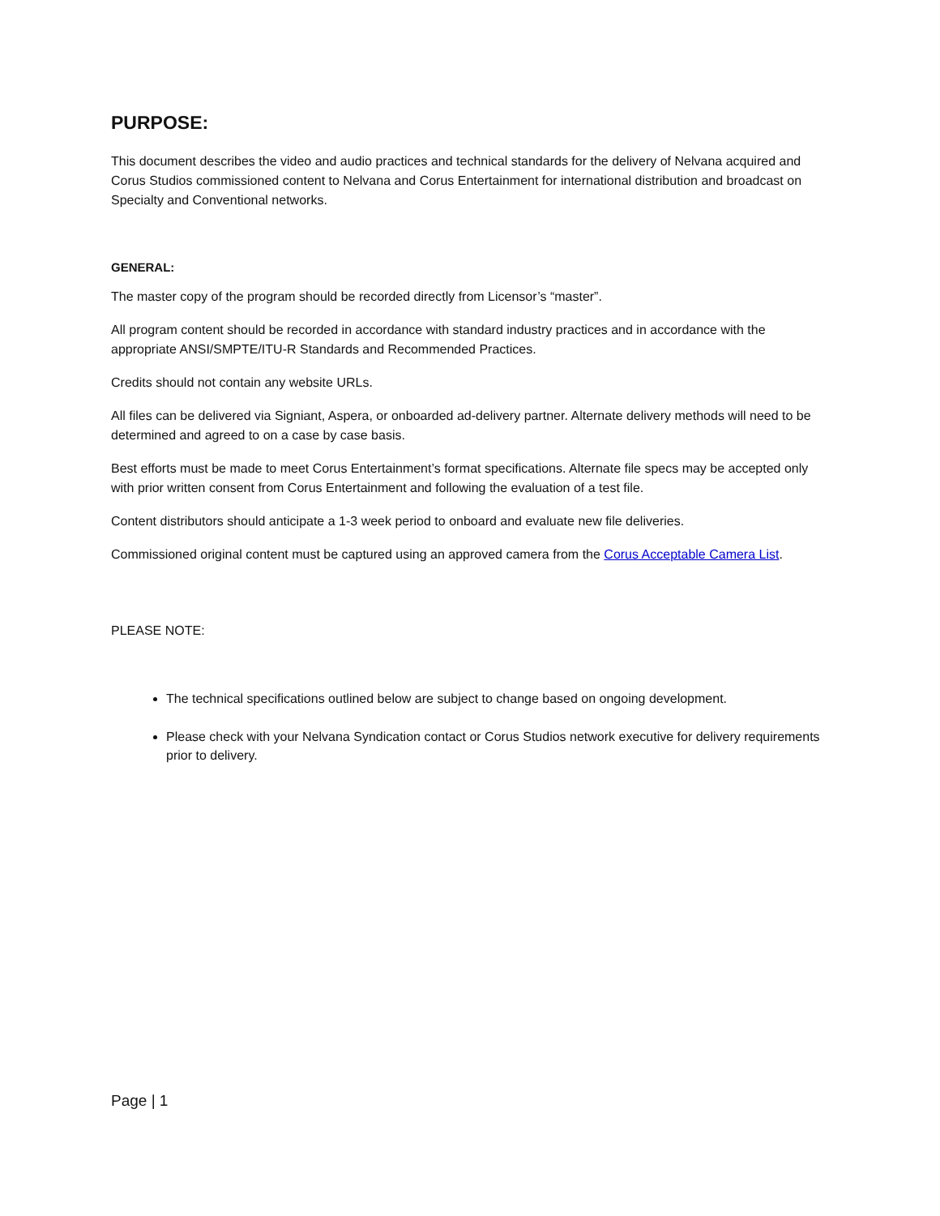PURPOSE:
This document describes the video and audio practices and technical standards for the delivery of Nelvana acquired and Corus Studios commissioned content to Nelvana and Corus Entertainment for international distribution and broadcast on Specialty and Conventional networks.
GENERAL:
The master copy of the program should be recorded directly from Licensor’s “master”.
All program content should be recorded in accordance with standard industry practices and in accordance with the appropriate ANSI/SMPTE/ITU-R Standards and Recommended Practices.
Credits should not contain any website URLs.
All files can be delivered via Signiant, Aspera, or onboarded ad-delivery partner. Alternate delivery methods will need to be determined and agreed to on a case by case basis.
Best efforts must be made to meet Corus Entertainment’s format specifications. Alternate file specs may be accepted only with prior written consent from Corus Entertainment and following the evaluation of a test file.
Content distributors should anticipate a 1-3 week period to onboard and evaluate new file deliveries.
Commissioned original content must be captured using an approved camera from the Corus Acceptable Camera List.
PLEASE NOTE:
The technical specifications outlined below are subject to change based on ongoing development.
Please check with your Nelvana Syndication contact or Corus Studios network executive for delivery requirements prior to delivery.
Page | 1